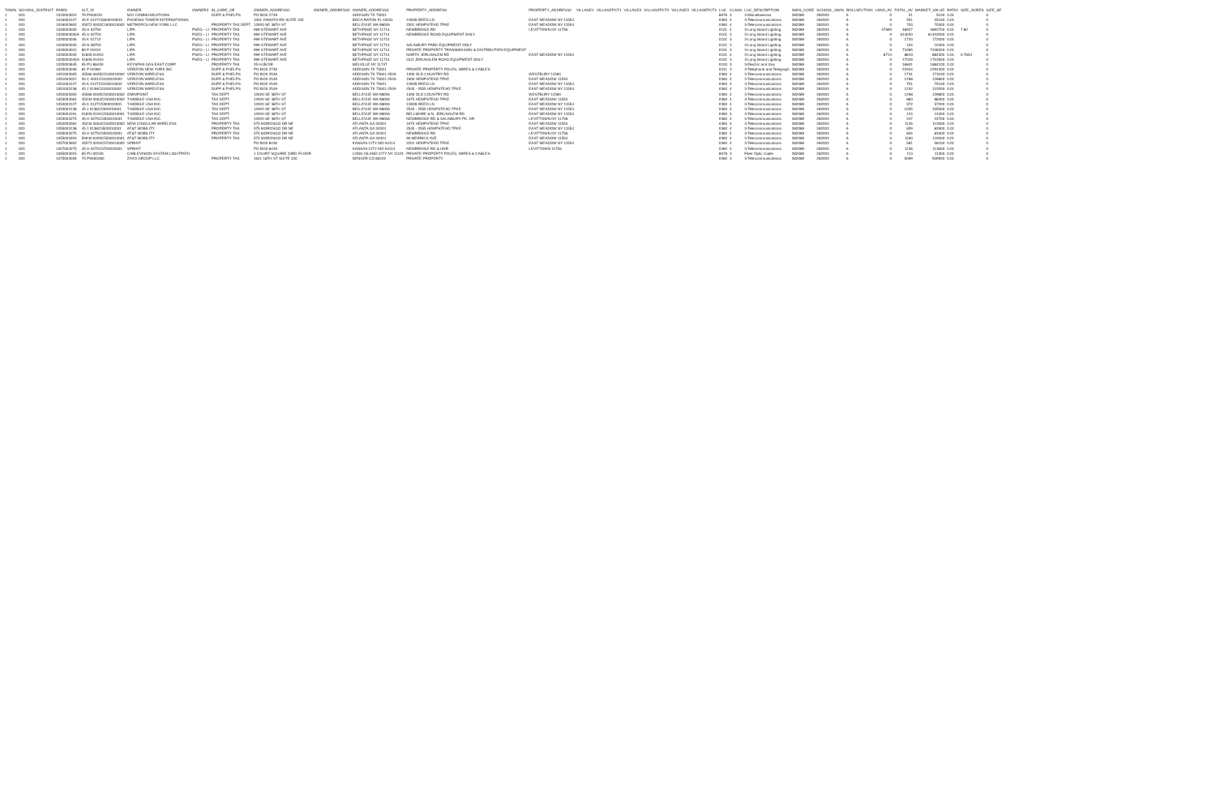| TOWN | SCHOOL_DISTRICT | PARID | ALT_ID | OWNER | OWNER2 | IN_CARE_OF | OWNER_ADDRESS1 | OWNER_ADDRESS2 | OWNER_ADDRESS3 | PROPERTY_ADDRESS | PROPERTY_ADDRESS2 | VILLAGE1 | VILLAGEPCT1 | VILLAGE2 | VILLAGEPCT2 | VILLAGE3 | VILLAGEPCT3 | LUC | CLASS | LUC_DESCRIPTION | SWIS_CODE | SCHOOL_SWIS | ROLLSECTION | LAND_AV | TOTAL_AV | MARKET_VALUE | RATIO | SIZE_ACRES | SIZE_SF |
| --- | --- | --- | --- | --- | --- | --- | --- | --- | --- | --- | --- | --- | --- | --- | --- | --- | --- | --- | --- | --- | --- | --- | --- | --- | --- | --- | --- | --- | --- |
| 1 | 003 | 1015003022 | 79 P9X0020 | MCI COMMUNICATIONS | | DUFF & PHELPS | PO BOX 2749 | | ADDISON TX 75001 | | | | | | | | | 8676 | 3 | 3-Miscellaneous | 282089 | 282003 | 6 | 0 | 51 | 5100 | 0.01 | | 0 |
| 1 | 003 | 1016003127 | 45 E 0127C5600010003 | PHOENIX TOWER INTERNATIONAL | | | 1001 YAMATO RD SUITE 105 | | BOCA RATON FL 33431 | 3 BOB REED LN | EAST MEADOW NY 11554 | | | | | | | 0360 | 4 | 3-Telecommunications | 282089 | 282003 | 6 | 0 | 551 | 55100 | 0.01 | | 0 |
| 1 | 003 | 1019003902 | 45572 0002C1900010002 | METROPCS NEW YORK LLC | | PROPERTY TAX DEPT. | 12920 SE 38TH ST | | BELLEVUE WA 98006 | 2201 HEMPSTEAD TPKE | EAST MEADOW NY 11554 | | | | | | | 0360 | 4 | 3-Telecommunications | 282089 | 282003 | 6 | 0 | 703 | 70300 | 0.01 | | 0 |
| 1 | 003 | 1020003030 | 45 H 02750 | LIPA | PSEG - LI | PROPERTY TAX | 999 STEWART AVE | | BETHPAGE NY 11714 | NEWBRIDGE RD | LEVITTOWN NY 11756 | | | | | | | 0101 | 4 | 3-Long Island Lighting | 282089 | 282003 | 6 | 47690 | 48927 | 4892700 | 0.01 | 7.82 | 0 |
| 1 | 003 | 1020003030A | 45 H 02750 | LIPA | PSEG - LI | PROPERTY TAX | 999 STEWART AVE | | BETHPAGE NY 11714 | NEWBRIDGE ROAD EQUIPMENT ONLY | | | | | | | | 0101 | 3 | 3-Long Island Lighting | 282089 | 282003 | 6 | 0 | 614020 | 61402000 | 0.01 | | 0 |
| 1 | 003 | 1020003036 | 45 K 01710 | LIPA | PSEG - LI | PROPERTY TAX | 999 STEWART AVE | | BETHPAGE NY 11714 | | | | | | | | | 0101 | 3 | 3-Long Island Lighting | 282089 | 282003 | 6 | 0 | 1720 | 172000 | 0.01 | | 0 |
| 1 | 003 | 1020003040 | 45 N 08750 | LIPA | PSEG - LI | PROPERTY TAX | 999 STEWART AVE | | BETHPAGE NY 11714 | SALISBURY PARK EQUIPMENT ONLY | | | | | | | | 0101 | 3 | 3-Long Island Lighting | 282089 | 282003 | 6 | 0 | 104 | 10400 | 0.01 | | 0 |
| 1 | 003 | 1020003041 | 80 P 00410 | LIPA | PSEG - LI | PROPERTY TAX | 999 STEWART AVE | | BETHPAGE NY 11714 | PRIVATE PROPERTY TRANSMISSION & DISTRIBUTION EQUIPMENT | | | | | | | | 0101 | 3 | 3-Long Island Lighting | 282089 | 282003 | 6 | 0 | 73465 | 7346500 | 0.01 | | 0 |
| 1 | 003 | 1020003045 | 51826 01910 | LIPA | PSEG - LI | PROPERTY TAX | 999 STEWART AVE | | BETHPAGE NY 11714 | NORTH JERUSALEM RD | EAST MEADOW NY 11554 | | | | | | | 0101 | 4 | 3-Long Island Lighting | 282089 | 282003 | 6 | 8714 | 8843 | 884300 | 0.01 | 0.7834 | 0 |
| 1 | 003 | 1020003045A | 51826 01910 | LIPA | PSEG - LI | PROPERTY TAX | 999 STEWART AVE | | BETHPAGE NY 11714 | OLD JERUSALEM ROAD EQUIPMENT ONLY | | | | | | | | 0101 | 3 | 3-Long Island Lighting | 282089 | 282003 | 6 | 0 | 17019 | 1701900 | 0.01 | | 0 |
| 1 | 003 | 1025003645 | 95 PU 86450 | KEYSPAN GAS EAST CORP. | | PROPERTY TAX | 25 HUB DR | | MELVILLE NY 11747 | | | | | | | | | 0100 | 3 | 3-Electric and Gas | 282089 | 282003 | 6 | 0 | 18841 | 1884100 | 0.01 | | 0 |
| 1 | 003 | 1025003036 | 81 P 00360 | VERIZON NEW YORK INC | | DUFF & PHELPS | PO BOX 2749 | | ADDISON TX 75001 | PRIVATE PROPERTY POLES, WIRES & CABLES | | | | | | | | 0311 | 3 | 3-Telephone and Telegraph | 282089 | 282003 | 6 | 0 | 22944 | 2294400 | 0.01 | | 0 |
| 1 | 003 | 1051003005 | 45566 0005C5100010002 | VERIZON WIRELESS | | DUFF & PHELPS | PO BOX 2549 | | ADDISON TX 75001-2549 | 1400 OLD COUNTRY RD | WESTBURY 11590 | | | | | | | 0360 | 4 | 3-Telecommunications | 282089 | 282003 | 6 | 0 | 1731 | 173100 | 0.01 | | 0 |
| 1 | 003 | 1051003021 | 50 C 0021C5100010002 | VERIZON WIRELESS | | DUFF & PHELPS | PO BOX 2549 | | ADDISON TX 75001-2549 | 1900 HEMPSTEAD TPKE | EAST MEADOW 11554 | | | | | | | 0360 | 4 | 3-Telecommunications | 282089 | 282003 | 6 | 0 | 1298 | 129800 | 0.01 | | 0 |
| 1 | 003 | 1051003127 | 45 K 0127C5100010002 | VERIZON WIRELESS | | DUFF & PHELPS | PO BOX 2549 | | ADDISON TX 75001 | 3 BOB REED LN | EAST MEADOW NY 11554 | | | | | | | 0360 | 4 | 3-Telecommunications | 282089 | 282003 | 6 | 0 | 751 | 75100 | 0.01 | | 0 |
| 1 | 003 | 1051003138 | 45 J 0138C5100010002 | VERIZON WIRELESS | | DUFF & PHELPS | PO BOX 2549 | | ADDISON TX 75001-2549 | 2545 - 2555 HEMPSTEAD TPKE | EAST MEADOW NY 11554 | | | | | | | 0360 | 4 | 3-Telecommunications | 282089 | 282003 | 6 | 0 | 1232 | 123200 | 0.01 | | 0 |
| 1 | 003 | 1052003005 | 45566 0005C5200010002 | OMNIPOINT | | TAX DEPT. | 12920 SE 38TH ST | | BELLEVUE WA 98006 | 1400 OLD COUNTRY RD | WESTBURY 11590 | | | | | | | 0360 | 4 | 3-Telecommunications | 282089 | 282003 | 6 | 0 | 1298 | 129800 | 0.01 | | 0 |
| 1 | 003 | 1053003064 | 45234 0064C5300010002 | T-MOBILE USA INC. | | TAX DEPT. | 12920 SE 38TH ST | | BELLEVUE WA 98006 | 1975 HEMPSTEAD TPKE | EAST MEADOW 11554 | | | | | | | 0360 | 4 | 3-Telecommunications | 282089 | 282003 | 6 | 0 | 883 | 88300 | 0.01 | | 0 |
| 1 | 003 | 1053003127 | 45 K 0127C5300010001 | T-MOBILE USA INC. | | TAX DEPT. | 12920 SE 38TH ST | | BELLEVUE WA 98006 | 3 BOB REED LN | EAST MEADOW NY 11554 | | | | | | | 0360 | 4 | 3-Telecommunications | 282089 | 282003 | 6 | 0 | 572 | 57200 | 0.01 | | 0 |
| 1 | 003 | 1053003138 | 45 J 0138C5300010001 | T-MOBILE USA INC. | | TAX DEPT. | 12920 SE 38TH ST | | BELLEVUE WA 98006 | 2545 - 2555 HEMPSTEAD TPKE | EAST MEADOW NY 11554 | | | | | | | 0360 | 4 | 3-Telecommunications | 282089 | 282003 | 6 | 0 | 1055 | 105500 | 0.01 | | 0 |
| 1 | 003 | 1053003191 | 51826 0191C5300010001 | T-MOBILE USA INC. | | TAX DEPT. | 12920 SE 38TH ST | | BELLEVUE WA 98006 | BELLMORE & N. JERUSALEM RD | EAST MEADOW NY 11554 | | | | | | | 0360 | 4 | 3-Telecommunications | 282089 | 282003 | 6 | 0 | 124 | 12400 | 0.01 | | 0 |
| 1 | 003 | 1053003275 | 45 H 0275C5300010001 | T-MOBILE USA INC. | | TAX DEPT. | 12920 SE 38TH ST | | BELLEVUE WA 98006 | NEWBRIDGE RD & SALISBURY PK. DR | LEVITTOWN NY 11756 | | | | | | | 0360 | 4 | 3-Telecommunications | 282089 | 282003 | 6 | 0 | 247 | 24700 | 0.01 | | 0 |
| 1 | 003 | 1054003064 | 45234 0064C5400010002 | NEW CINGULAR WIRELESS | | PROPERTY TAX | 575 MOROSGO DR NE | | ATLANTA GA 30324 | 1975 HEMPSTEAD TPKE | EAST MEADOW 11554 | | | | | | | 0360 | 4 | 3-Telecommunications | 282089 | 282003 | 6 | 0 | 1126 | 112600 | 0.01 | | 0 |
| 1 | 003 | 1055003138 | 45 J 0138C5500010001 | AT&T MOBILITY | | PROPERTY TAX | 575 MOROSGO DR NE | | ATLANTA GA 30324 | 2545 - 2555 HEMPSTEAD TPKE | EAST MEADOW NY 11554 | | | | | | | 0360 | 4 | 3-Telecommunications | 282089 | 282003 | 6 | 0 | 829 | 82900 | 0.01 | | 0 |
| 1 | 003 | 1055003275 | 45 H 0275C5500010001 | AT&T MOBILITY | | PROPERTY TAX | 575 MOROSGO DR NE | | ATLANTA GA 30324 | NEWBRIDGE RD | LEVITTOWN NY 11756 | | | | | | | 0360 | 4 | 3-Telecommunications | 282089 | 282003 | 6 | 0 | 834 | 83400 | 0.01 | | 0 |
| 1 | 003 | 1055003493 | 50940 0493C5500010001 | AT&T MOBILITY | | PROPERTY TAX | 575 MOROSGO DR NE | | ATLANTA GA 30324 | 90 MERRICK AVE | EAST MEADOW 11554 | | | | | | | 0360 | 4 | 3-Telecommunications | 282089 | 282003 | 6 | 0 | 1190 | 119000 | 0.01 | | 0 |
| 1 | 003 | 1057003902 | 45572 0002C5700010002 | SPRINT | | | PO BOX 8430 | | KANSAS CITY MO 64114 | 2201 HEMPSTEAD TPKE | EAST MEADOW NY 11554 | | | | | | | 0360 | 4 | 3-Telecommunications | 282089 | 282003 | 6 | 0 | 561 | 56100 | 0.01 | | 0 |
| 1 | 003 | 1057003275 | 45 H 0275C5700010001 | SPRINT | | | PO BOX 8430 | | KANSAS CITY MO 64114 | NEWBRIDGE RD & UNR | LEVITTOWN 11756 | | | | | | | 0360 | 4 | 3-Telecommunications | 282089 | 282003 | 6 | 0 | 1136 | 113600 | 0.01 | | 0 |
| 1 | 003 | 1065003015 | 65 PU 00150 | CABLEVISION SYSTEM LIGHTPATH | | | 1 COURT SQUARE 33RD FLOOR | | LONG ISLAND CITY NY 11101 | PRIVATE PROPERTY POLES, WIRES & CABLES | | | | | | | | 8678 | 3 | Fiber Optic Cable | 282089 | 282003 | 6 | 0 | 113 | 11300 | 0.01 | | 0 |
| 1 | 003 | 1075003026 | 75 P9X00260 | ZAYO GROUP LLC | | PROPERTY TAX | 1621 18TH ST SUITE 100 | | DENVER CO 80202 | PRIVATE PROPERTY | | | | | | | | 0360 | 3 | 3-Telecommunications | 282089 | 282003 | 6 | 0 | 5099 | 509900 | 0.01 | | 0 |